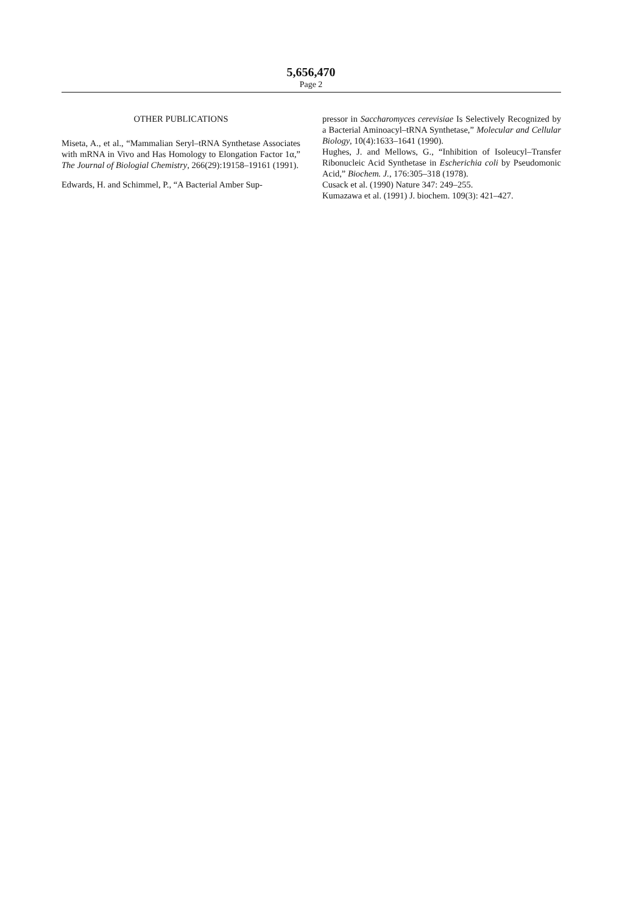5,656,470
Page 2
OTHER PUBLICATIONS
Miseta, A., et al., “Mammalian Seryl–tRNA Synthetase Associates with mRNA in Vivo and Has Homology to Elongation Factor 1α,” The Journal of Biologial Chemistry, 266(29):19158–19161 (1991).
Edwards, H. and Schimmel, P., “A Bacterial Amber Sup-
pressor in Saccharomyces cerevisiae Is Selectively Recognized by a Bacterial Aminoacyl–tRNA Synthetase,” Molecular and Cellular Biology, 10(4):1633–1641 (1990).
Hughes, J. and Mellows, G., “Inhibition of Isoleucyl–Transfer Ribonucleic Acid Synthetase in Escherichia coli by Pseudomonic Acid,” Biochem. J., 176:305–318 (1978).
Cusack et al. (1990) Nature 347: 249–255.
Kumazawa et al. (1991) J. biochem. 109(3): 421–427.